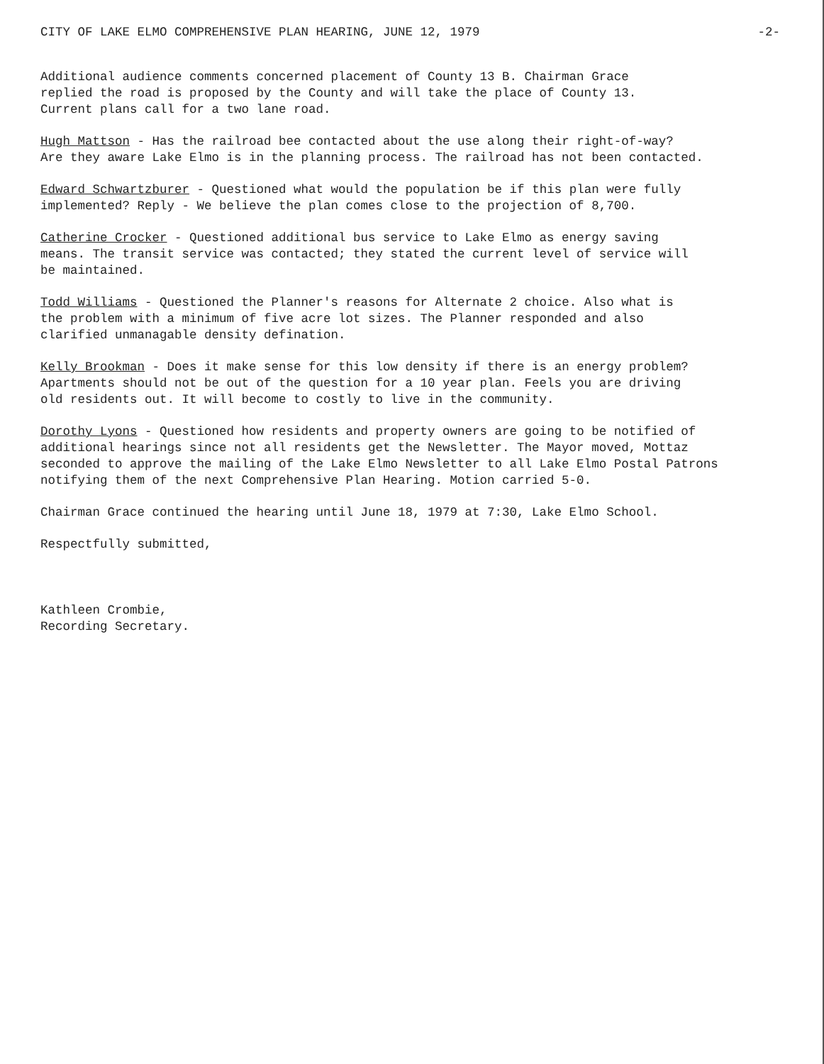CITY OF LAKE ELMO COMPREHENSIVE PLAN HEARING, JUNE 12, 1979 -2-
Additional audience comments concerned placement of County 13 B. Chairman Grace replied the road is proposed by the County and will take the place of County 13. Current plans call for a two lane road.
Hugh Mattson - Has the railroad bee contacted about the use along their right-of-way? Are they aware Lake Elmo is in the planning process. The railroad has not been contacted.
Edward Schwartzburer - Questioned what would the population be if this plan were fully implemented? Reply - We believe the plan comes close to the projection of 8,700.
Catherine Crocker - Questioned additional bus service to Lake Elmo as energy saving means. The transit service was contacted; they stated the current level of service will be maintained.
Todd Williams - Questioned the Planner's reasons for Alternate 2 choice. Also what is the problem with a minimum of five acre lot sizes. The Planner responded and also clarified unmanagable density defination.
Kelly Brookman - Does it make sense for this low density if there is an energy problem? Apartments should not be out of the question for a 10 year plan. Feels you are driving old residents out. It will become to costly to live in the community.
Dorothy Lyons - Questioned how residents and property owners are going to be notified of additional hearings since not all residents get the Newsletter. The Mayor moved, Mottaz seconded to approve the mailing of the Lake Elmo Newsletter to all Lake Elmo Postal Patrons notifying them of the next Comprehensive Plan Hearing. Motion carried 5-0.
Chairman Grace continued the hearing until June 18, 1979 at 7:30, Lake Elmo School.
Respectfully submitted,
Kathleen Crombie, Recording Secretary.